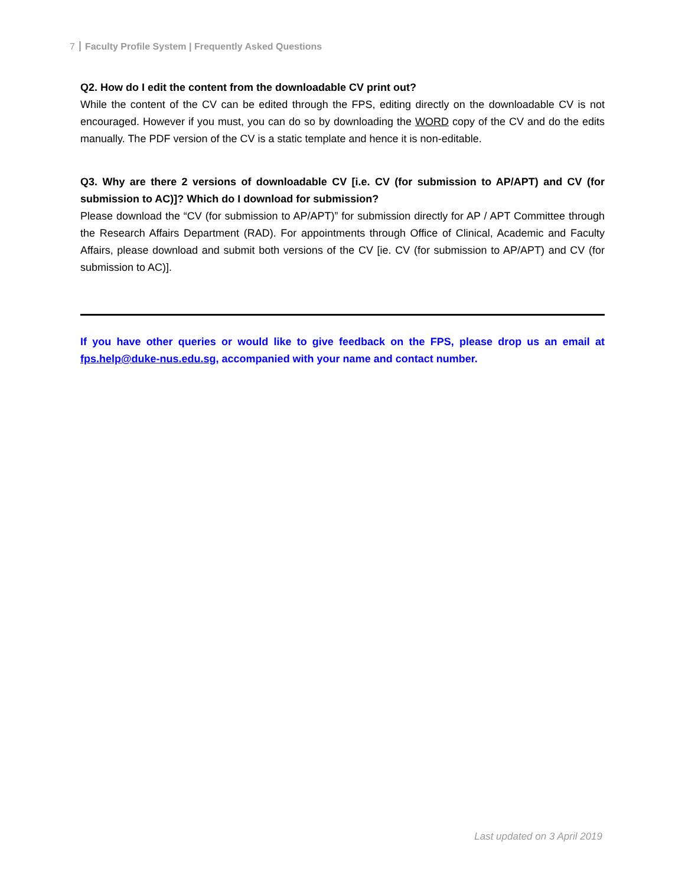7 Faculty Profile System | Frequently Asked Questions
Q2. How do I edit the content from the downloadable CV print out?
While the content of the CV can be edited through the FPS, editing directly on the downloadable CV is not encouraged. However if you must, you can do so by downloading the WORD copy of the CV and do the edits manually. The PDF version of the CV is a static template and hence it is non-editable.
Q3. Why are there 2 versions of downloadable CV [i.e. CV (for submission to AP/APT) and CV (for submission to AC)]? Which do I download for submission?
Please download the “CV (for submission to AP/APT)” for submission directly for AP / APT Committee through the Research Affairs Department (RAD). For appointments through Office of Clinical, Academic and Faculty Affairs, please download and submit both versions of the CV [ie. CV (for submission to AP/APT) and CV (for submission to AC)].
If you have other queries or would like to give feedback on the FPS, please drop us an email at fps.help@duke-nus.edu.sg, accompanied with your name and contact number.
Last updated on 3 April 2019